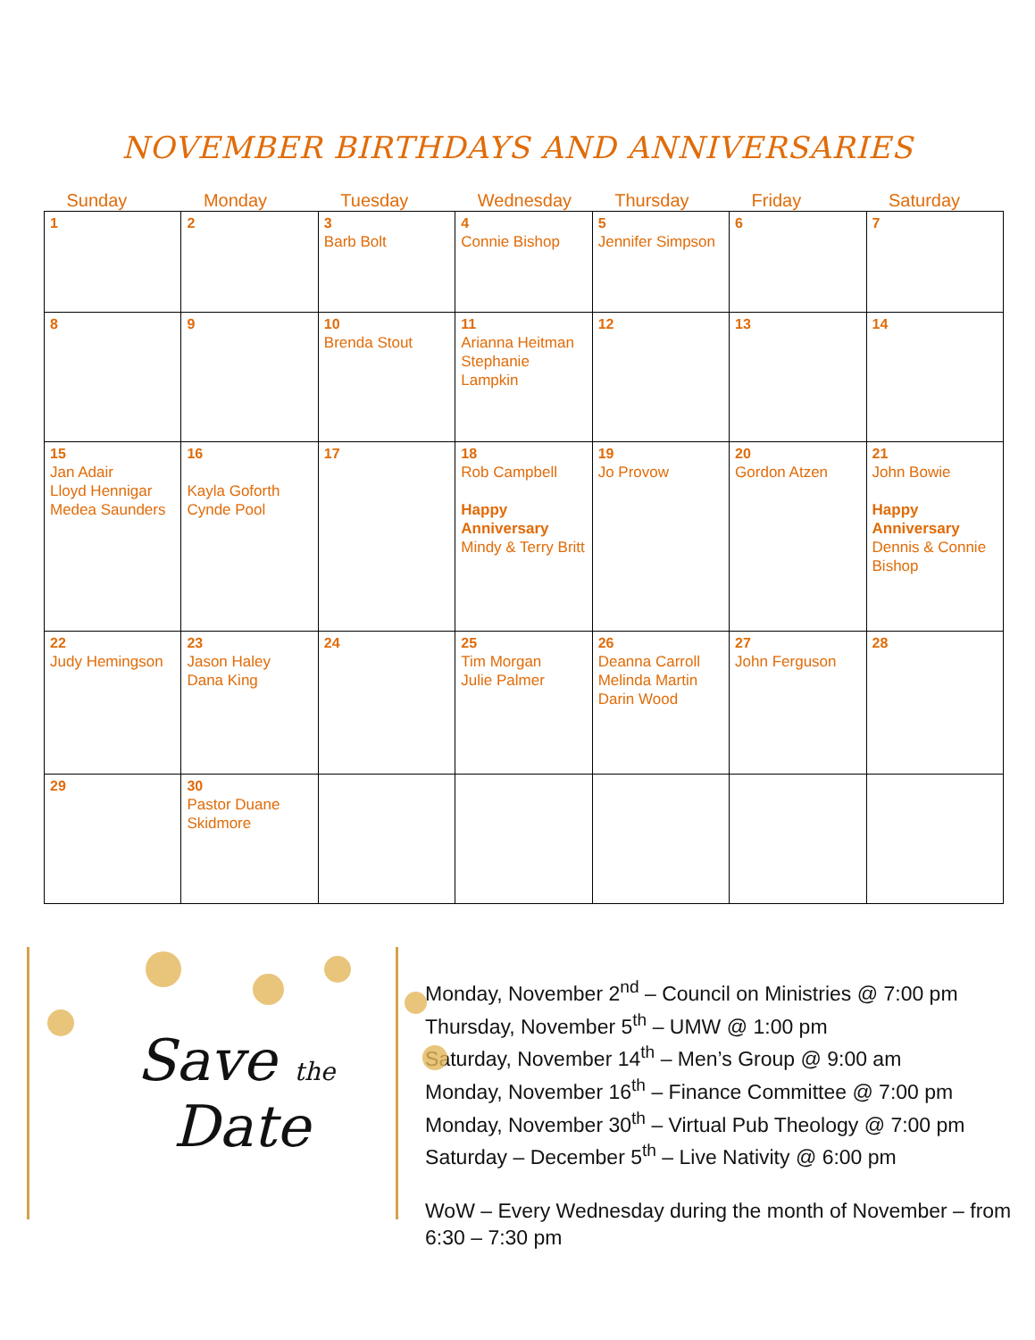NOVEMBER BIRTHDAYS AND ANNIVERSARIES
| Sunday | Monday | Tuesday | Wednesday | Thursday | Friday | Saturday |
| --- | --- | --- | --- | --- | --- | --- |
| 1 | 2 | 3 Barb Bolt | 4 Connie Bishop | 5 Jennifer Simpson | 6 | 7 |
| 8 | 9 | 10 Brenda Stout | 11 Arianna Heitman Stephanie Lampkin | 12 | 13 | 14 |
| 15 Jan Adair Lloyd Hennigar Medea Saunders | 16 Kayla Goforth Cynde Pool | 17 | 18 Rob Campbell Happy Anniversary Mindy & Terry Britt | 19 Jo Provow | 20 Gordon Atzen | 21 John Bowie Happy Anniversary Dennis & Connie Bishop |
| 22 Judy Hemingson | 23 Jason Haley Dana King | 24 | 25 Tim Morgan Julie Palmer | 26 Deanna Carroll Melinda Martin Darin Wood | 27 John Ferguson | 28 |
| 29 | 30 Pastor Duane Skidmore | | | | | |
Save the
Date
Monday, November 2<sup>nd</sup> – Council on Ministries @ 7:00 pm
Thursday, November 5<sup>th</sup> – UMW @ 1:00 pm
Saturday, November 14<sup>th</sup> – Men’s Group @ 9:00 am
Monday, November 16<sup>th</sup> – Finance Committee @ 7:00 pm
Monday, November 30<sup>th</sup> – Virtual Pub Theology @ 7:00 pm
Saturday – December 5<sup>th</sup> – Live Nativity @ 6:00 pm
WoW – Every Wednesday during the month of November – from 6:30 – 7:30 pm